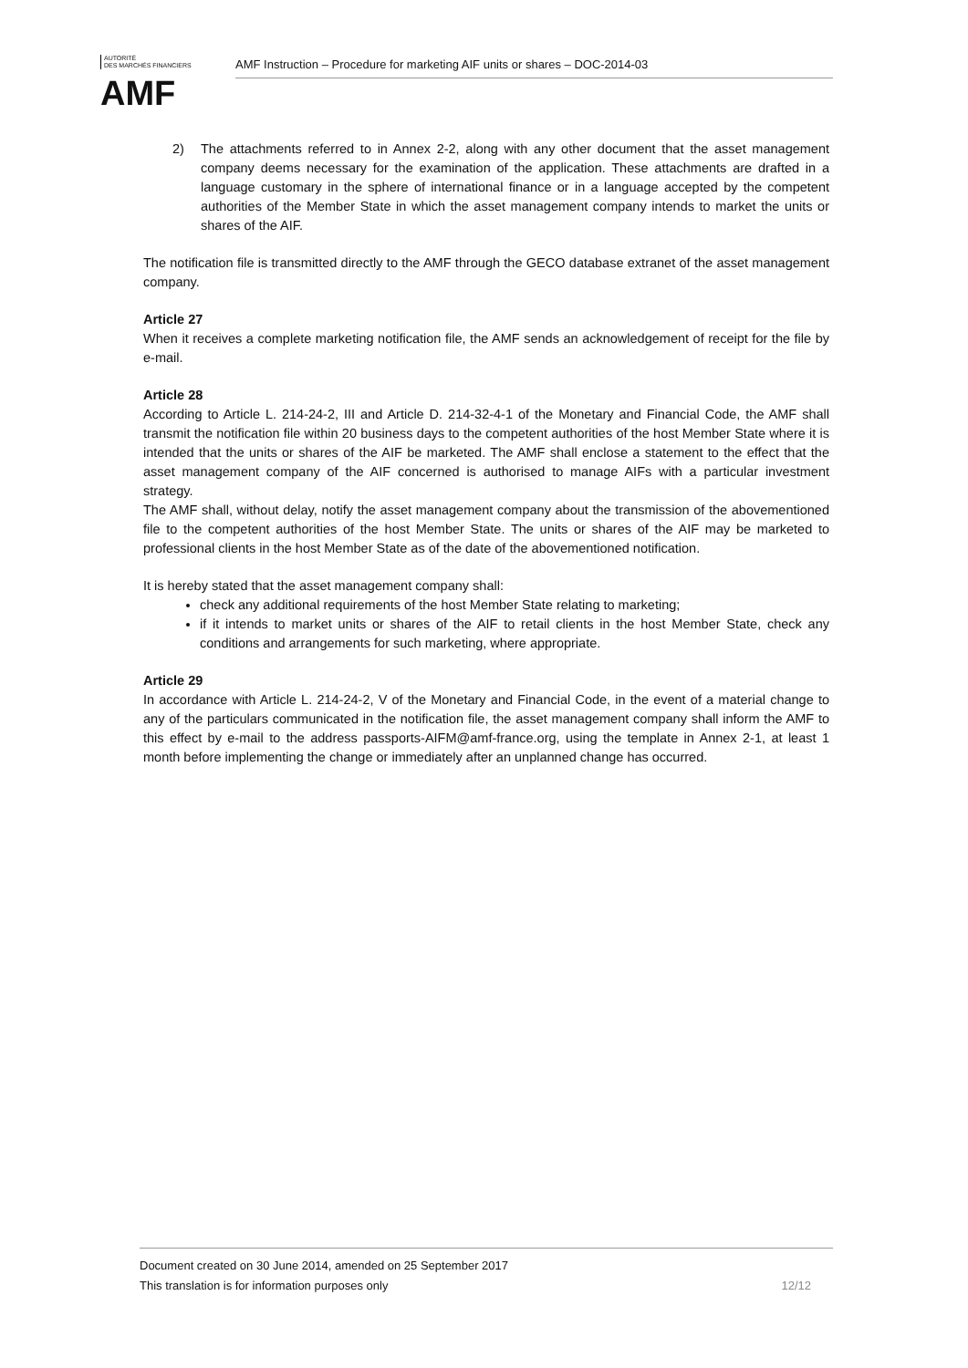AUTORITÉ
DES MARCHÉS FINANCIERS
AMF
AMF Instruction – Procedure for marketing AIF units or shares – DOC-2014-03
2) The attachments referred to in Annex 2-2, along with any other document that the asset management company deems necessary for the examination of the application. These attachments are drafted in a language customary in the sphere of international finance or in a language accepted by the competent authorities of the Member State in which the asset management company intends to market the units or shares of the AIF.
The notification file is transmitted directly to the AMF through the GECO database extranet of the asset management company.
Article 27
When it receives a complete marketing notification file, the AMF sends an acknowledgement of receipt for the file by e-mail.
Article 28
According to Article L. 214-24-2, III and Article D. 214-32-4-1 of the Monetary and Financial Code, the AMF shall transmit the notification file within 20 business days to the competent authorities of the host Member State where it is intended that the units or shares of the AIF be marketed. The AMF shall enclose a statement to the effect that the asset management company of the AIF concerned is authorised to manage AIFs with a particular investment strategy.
The AMF shall, without delay, notify the asset management company about the transmission of the abovementioned file to the competent authorities of the host Member State. The units or shares of the AIF may be marketed to professional clients in the host Member State as of the date of the abovementioned notification.
It is hereby stated that the asset management company shall:
check any additional requirements of the host Member State relating to marketing;
if it intends to market units or shares of the AIF to retail clients in the host Member State, check any conditions and arrangements for such marketing, where appropriate.
Article 29
In accordance with Article L. 214-24-2, V of the Monetary and Financial Code, in the event of a material change to any of the particulars communicated in the notification file, the asset management company shall inform the AMF to this effect by e-mail to the address passports-AIFM@amf-france.org, using the template in Annex 2-1, at least 1 month before implementing the change or immediately after an unplanned change has occurred.
Document created on 30 June 2014, amended on 25 September 2017
This translation is for information purposes only 12/12